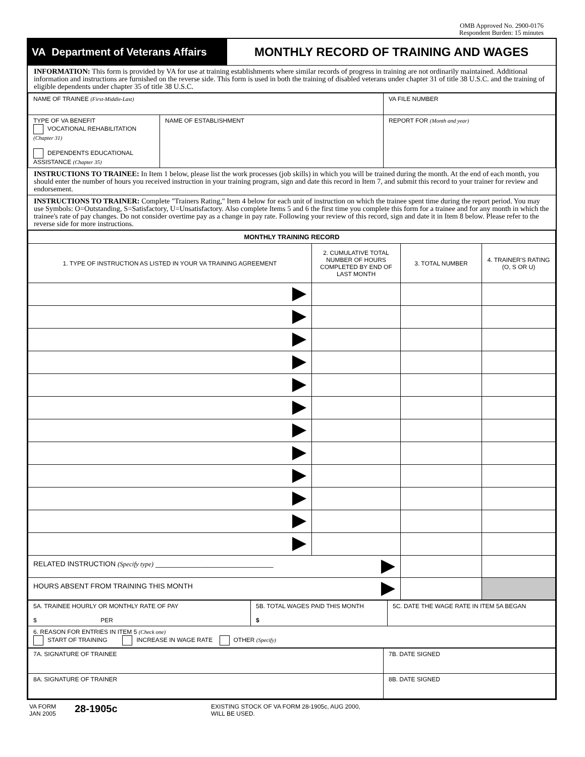OMB Approved No. 2900-0176
Respondent Burden: 15 minutes
VA Department of Veterans Affairs
MONTHLY RECORD OF TRAINING AND WAGES
INFORMATION: This form is provided by VA for use at training establishments where similar records of progress in training are not ordinarily maintained. Additional information and instructions are furnished on the reverse side. This form is used in both the training of disabled veterans under chapter 31 of title 38 U.S.C. and the training of eligible dependents under chapter 35 of title 38 U.S.C.
| NAME OF TRAINEE (First-Middle-Last) | | VA FILE NUMBER |
| TYPE OF VA BENEFIT VOCATIONAL REHABILITATION (Chapter 31) DEPENDENTS EDUCATIONAL ASSISTANCE (Chapter 35) | NAME OF ESTABLISHMENT | REPORT FOR (Month and year) |
INSTRUCTIONS TO TRAINEE: In Item 1 below, please list the work processes (job skills) in which you will be trained during the month. At the end of each month, you should enter the number of hours you received instruction in your training program, sign and date this record in Item 7, and submit this record to your trainer for review and endorsement.
INSTRUCTIONS TO TRAINER: Complete "Trainers Rating," Item 4 below for each unit of instruction on which the trainee spent time during the report period. You may use Symbols: O=Outstanding, S=Satisfactory, U=Unsatisfactory. Also complete Items 5 and 6 the first time you complete this form for a trainee and for any month in which the trainee's rate of pay changes. Do not consider overtime pay as a change in pay rate. Following your review of this record, sign and date it in Item 8 below. Please refer to the reverse side for more instructions.
| MONTHLY TRAINING RECORD | | | |
| --- | --- | --- | --- |
| 1. TYPE OF INSTRUCTION AS LISTED IN YOUR VA TRAINING AGREEMENT | 2. CUMULATIVE TOTAL NUMBER OF HOURS COMPLETED BY END OF LAST MONTH | 3. TOTAL NUMBER | 4. TRAINER'S RATING (O, S OR U) |
| RELATED INSTRUCTION (Specify type) ______________________________ | | | |
| HOURS ABSENT FROM TRAINING THIS MONTH | | | |
| 5A. TRAINEE HOURLY OR MONTHLY RATE OF PAY $ PER | 5B. TOTAL WAGES PAID THIS MONTH $ | 5C. DATE THE WAGE RATE IN ITEM 5A BEGAN |
| 6. REASON FOR ENTRIES IN ITEM 5 (Check one) START OF TRAINING INCREASE IN WAGE RATE OTHER (Specify) | | |
| 7A. SIGNATURE OF TRAINEE | 7B. DATE SIGNED |
| 8A. SIGNATURE OF TRAINER | 8B. DATE SIGNED |
VA FORM
JAN 2005
28-1905c
EXISTING STOCK OF VA FORM 28-1905c, AUG 2000,
WILL BE USED.